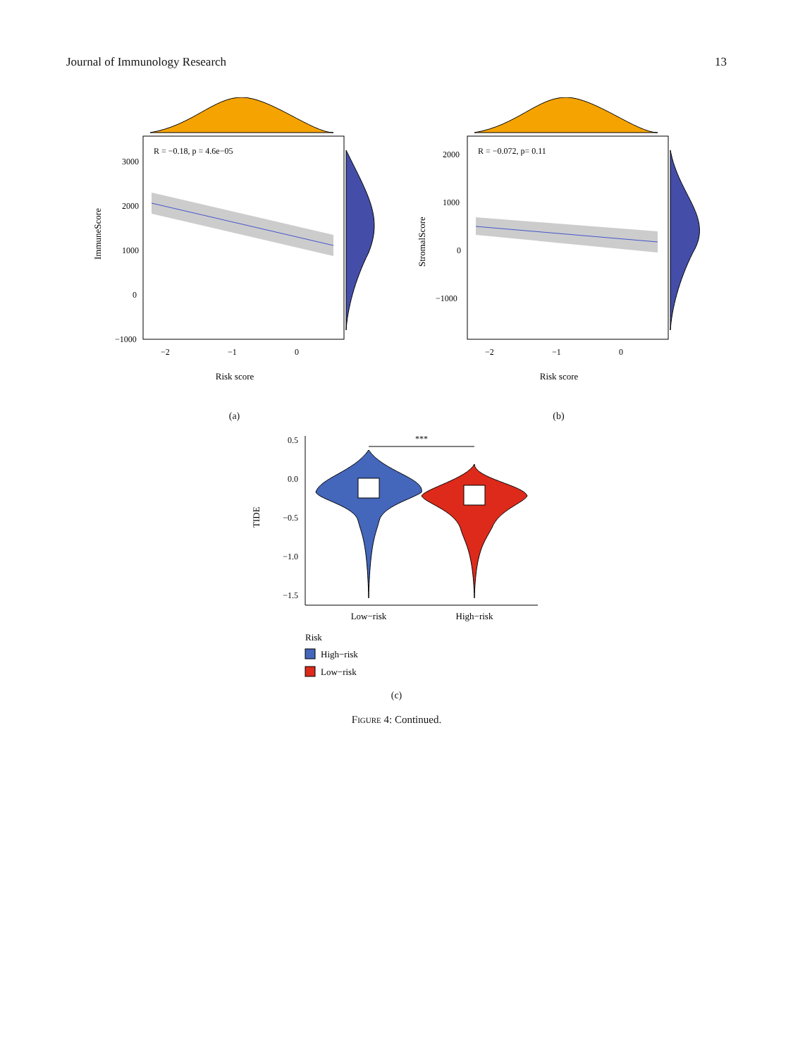Journal of Immunology Research 13
R = −0.18, p = 4.6e−05
3000
2000
1000
0
−1000
−2
−1
0
Risk score
ImmuneScore
(a)
R = −0.072, p= 0.11
2000
1000
0
−1000
−2
−1
0
Risk score
StromalScore
(b)
0.5
0.0
−0.5
−1.0
−1.5
TIDE
***
Low−risk
High−risk
Risk
High−risk
Low−risk
(c)
FIGURE 4: Continued.